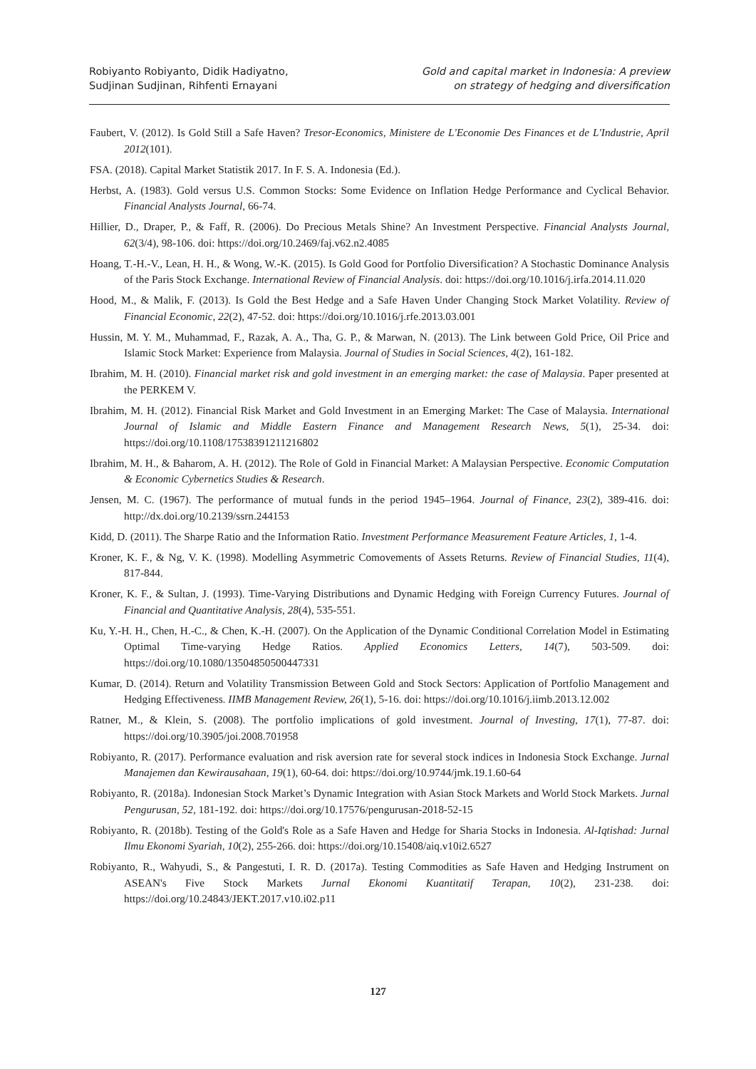Robiyanto Robiyanto, Didik Hadiyatno,
Sudjinan Sudjinan, Rihfenti Ernayani
Gold and capital market in Indonesia: A preview
on strategy of hedging and diversification
Faubert, V. (2012). Is Gold Still a Safe Haven? Tresor-Economics, Ministere de L'Economie Des Finances et de L'Industrie, April 2012(101).
FSA. (2018). Capital Market Statistik 2017. In F. S. A. Indonesia (Ed.).
Herbst, A. (1983). Gold versus U.S. Common Stocks: Some Evidence on Inflation Hedge Performance and Cyclical Behavior. Financial Analysts Journal, 66-74.
Hillier, D., Draper, P., & Faff, R. (2006). Do Precious Metals Shine? An Investment Perspective. Financial Analysts Journal, 62(3/4), 98-106. doi: https://doi.org/10.2469/faj.v62.n2.4085
Hoang, T.-H.-V., Lean, H. H., & Wong, W.-K. (2015). Is Gold Good for Portfolio Diversification? A Stochastic Dominance Analysis of the Paris Stock Exchange. International Review of Financial Analysis. doi: https://doi.org/10.1016/j.irfa.2014.11.020
Hood, M., & Malik, F. (2013). Is Gold the Best Hedge and a Safe Haven Under Changing Stock Market Volatility. Review of Financial Economic, 22(2), 47-52. doi: https://doi.org/10.1016/j.rfe.2013.03.001
Hussin, M. Y. M., Muhammad, F., Razak, A. A., Tha, G. P., & Marwan, N. (2013). The Link between Gold Price, Oil Price and Islamic Stock Market: Experience from Malaysia. Journal of Studies in Social Sciences, 4(2), 161-182.
Ibrahim, M. H. (2010). Financial market risk and gold investment in an emerging market: the case of Malaysia. Paper presented at the PERKEM V.
Ibrahim, M. H. (2012). Financial Risk Market and Gold Investment in an Emerging Market: The Case of Malaysia. International Journal of Islamic and Middle Eastern Finance and Management Research News, 5(1), 25-34. doi: https://doi.org/10.1108/17538391211216802
Ibrahim, M. H., & Baharom, A. H. (2012). The Role of Gold in Financial Market: A Malaysian Perspective. Economic Computation & Economic Cybernetics Studies & Research.
Jensen, M. C. (1967). The performance of mutual funds in the period 1945–1964. Journal of Finance, 23(2), 389-416. doi: http://dx.doi.org/10.2139/ssrn.244153
Kidd, D. (2011). The Sharpe Ratio and the Information Ratio. Investment Performance Measurement Feature Articles, 1, 1-4.
Kroner, K. F., & Ng, V. K. (1998). Modelling Asymmetric Comovements of Assets Returns. Review of Financial Studies, 11(4), 817-844.
Kroner, K. F., & Sultan, J. (1993). Time-Varying Distributions and Dynamic Hedging with Foreign Currency Futures. Journal of Financial and Quantitative Analysis, 28(4), 535-551.
Ku, Y.-H. H., Chen, H.-C., & Chen, K.-H. (2007). On the Application of the Dynamic Conditional Correlation Model in Estimating Optimal Time-varying Hedge Ratios. Applied Economics Letters, 14(7), 503-509. doi: https://doi.org/10.1080/13504850500447331
Kumar, D. (2014). Return and Volatility Transmission Between Gold and Stock Sectors: Application of Portfolio Management and Hedging Effectiveness. IIMB Management Review, 26(1), 5-16. doi: https://doi.org/10.1016/j.iimb.2013.12.002
Ratner, M., & Klein, S. (2008). The portfolio implications of gold investment. Journal of Investing, 17(1), 77-87. doi: https://doi.org/10.3905/joi.2008.701958
Robiyanto, R. (2017). Performance evaluation and risk aversion rate for several stock indices in Indonesia Stock Exchange. Jurnal Manajemen dan Kewirausahaan, 19(1), 60-64. doi: https://doi.org/10.9744/jmk.19.1.60-64
Robiyanto, R. (2018a). Indonesian Stock Market’s Dynamic Integration with Asian Stock Markets and World Stock Markets. Jurnal Pengurusan, 52, 181-192. doi: https://doi.org/10.17576/pengurusan-2018-52-15
Robiyanto, R. (2018b). Testing of the Gold's Role as a Safe Haven and Hedge for Sharia Stocks in Indonesia. Al-Iqtishad: Jurnal Ilmu Ekonomi Syariah, 10(2), 255-266. doi: https://doi.org/10.15408/aiq.v10i2.6527
Robiyanto, R., Wahyudi, S., & Pangestuti, I. R. D. (2017a). Testing Commodities as Safe Haven and Hedging Instrument on ASEAN's Five Stock Markets Jurnal Ekonomi Kuantitatif Terapan, 10(2), 231-238. doi: https://doi.org/10.24843/JEKT.2017.v10.i02.p11
127